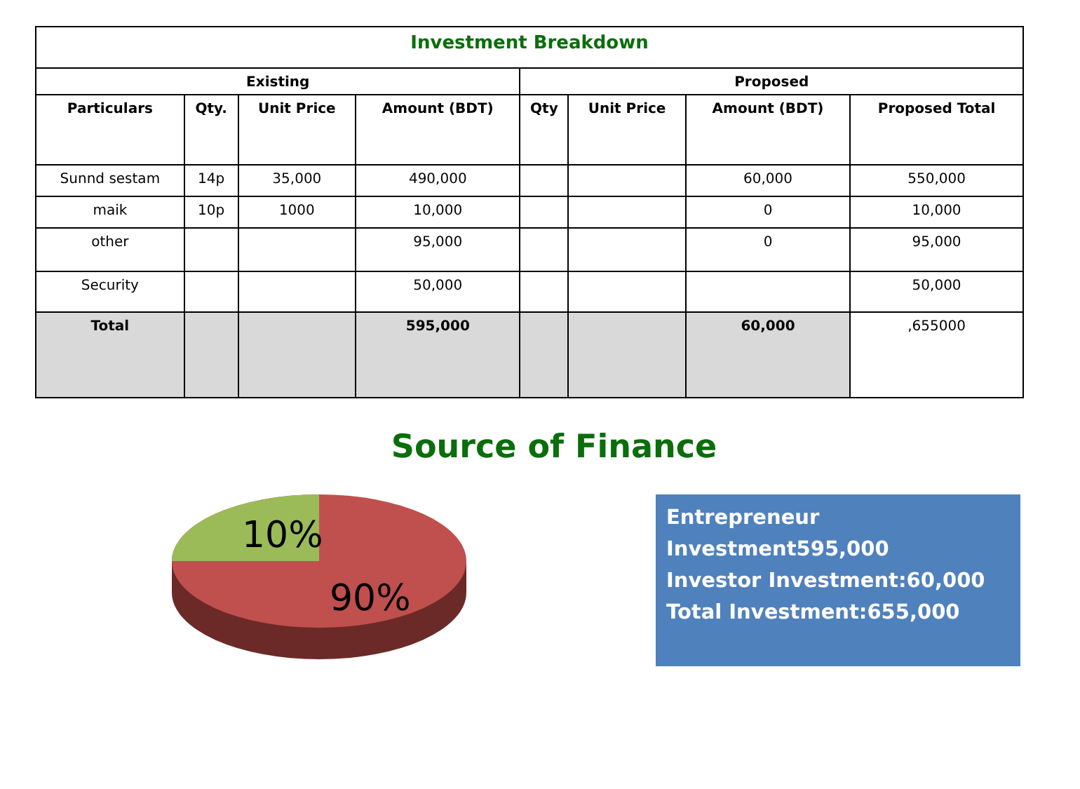| Investment Breakdown | | | | | | | |
| --- | --- | --- | --- | --- | --- | --- | --- |
| Existing | | | | Proposed | | | |
| Particulars | Qty. | Unit Price | Amount (BDT) | Qty | Unit Price | Amount (BDT) | Proposed Total |
| Sunnd sestam | 14p | 35,000 | 490,000 | | | 60,000 | 550,000 |
| maik | 10p | 1000 | 10,000 | | | 0 | 10,000 |
| other | | | 95,000 | | | 0 | 95,000 |
| Security | | | 50,000 | | | | 50,000 |
| Total | | | 595,000 | | | 60,000 | ,655000 |
Source of Finance
10%
90%
Entrepreneur
Investment595,000
Investor Investment:60,000
Total Investment:655,000